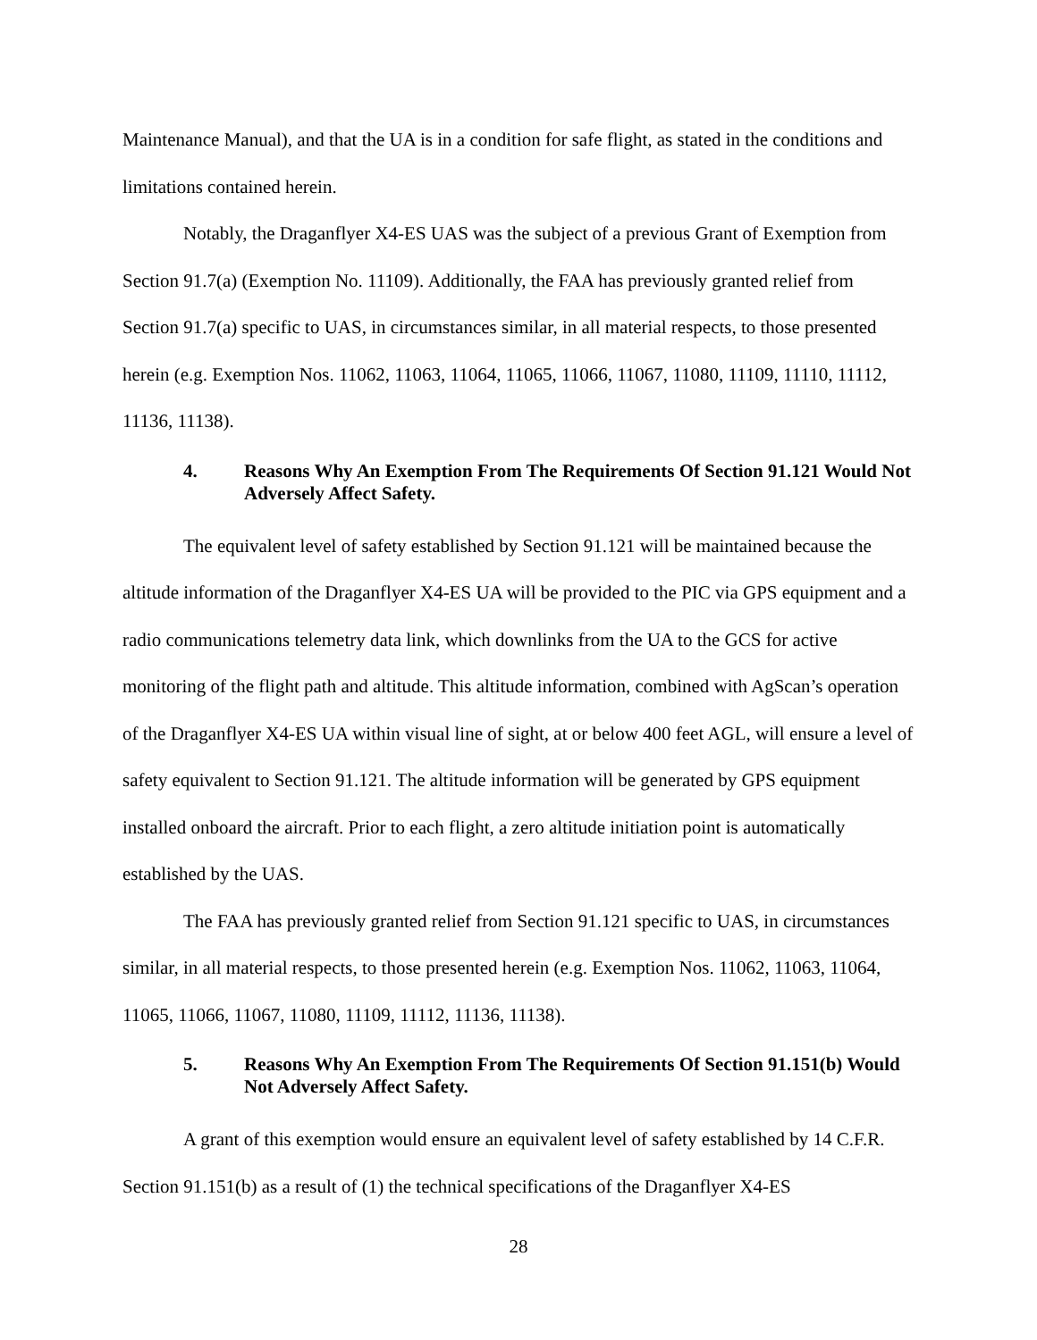Maintenance Manual), and that the UA is in a condition for safe flight, as stated in the conditions and limitations contained herein.
Notably, the Draganflyer X4-ES UAS was the subject of a previous Grant of Exemption from Section 91.7(a) (Exemption No. 11109). Additionally, the FAA has previously granted relief from Section 91.7(a) specific to UAS, in circumstances similar, in all material respects, to those presented herein (e.g. Exemption Nos. 11062, 11063, 11064, 11065, 11066, 11067, 11080, 11109, 11110, 11112, 11136, 11138).
4. Reasons Why An Exemption From The Requirements Of Section 91.121 Would Not Adversely Affect Safety.
The equivalent level of safety established by Section 91.121 will be maintained because the altitude information of the Draganflyer X4-ES UA will be provided to the PIC via GPS equipment and a radio communications telemetry data link, which downlinks from the UA to the GCS for active monitoring of the flight path and altitude. This altitude information, combined with AgScan’s operation of the Draganflyer X4-ES UA within visual line of sight, at or below 400 feet AGL, will ensure a level of safety equivalent to Section 91.121. The altitude information will be generated by GPS equipment installed onboard the aircraft. Prior to each flight, a zero altitude initiation point is automatically established by the UAS.
The FAA has previously granted relief from Section 91.121 specific to UAS, in circumstances similar, in all material respects, to those presented herein (e.g. Exemption Nos. 11062, 11063, 11064, 11065, 11066, 11067, 11080, 11109, 11112, 11136, 11138).
5. Reasons Why An Exemption From The Requirements Of Section 91.151(b) Would Not Adversely Affect Safety.
A grant of this exemption would ensure an equivalent level of safety established by 14 C.F.R. Section 91.151(b) as a result of (1) the technical specifications of the Draganflyer X4-ES
28